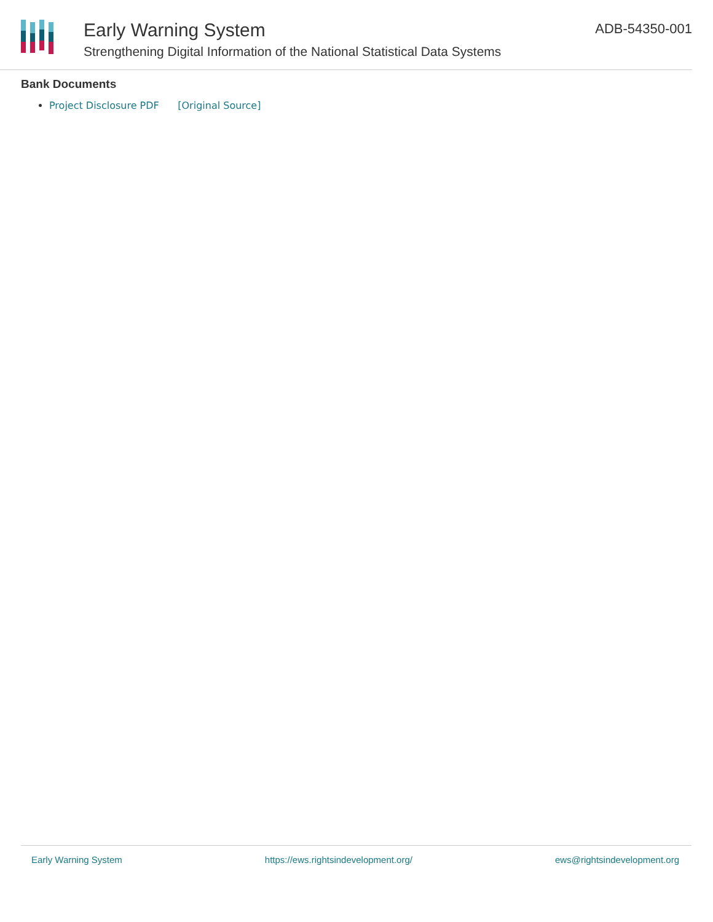Early Warning System
Strengthening Digital Information of the National Statistical Data Systems
ADB-54350-001
Bank Documents
Project Disclosure PDF [Original Source]
Early Warning System https://ews.rightsindevelopment.org/ ews@rightsindevelopment.org